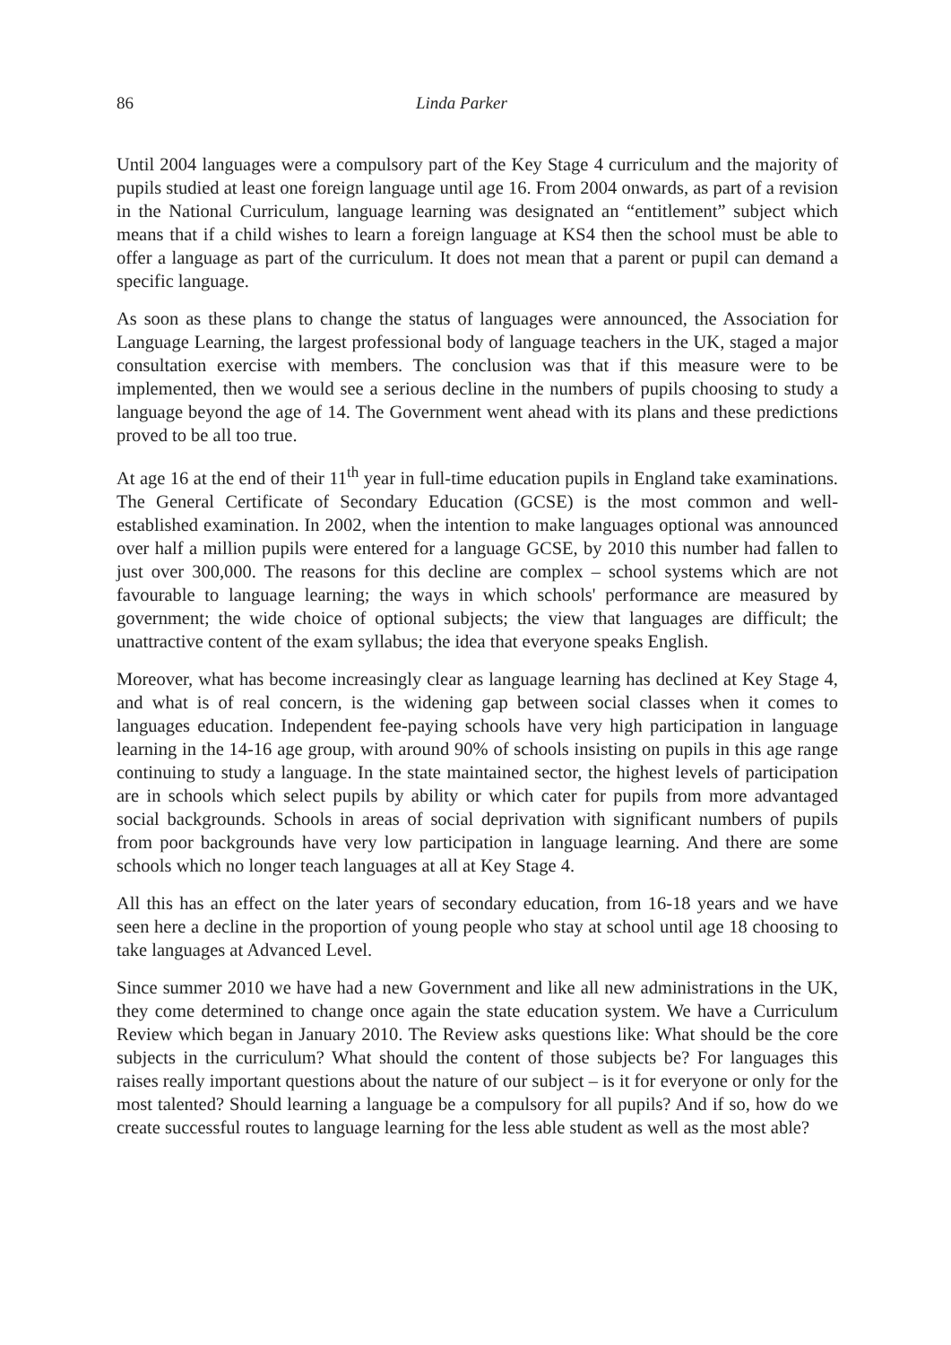86 Linda Parker
Until 2004 languages were a compulsory part of the Key Stage 4 curriculum and the majority of pupils studied at least one foreign language until age 16. From 2004 on­wards, as part of a revision in the National Curriculum, language learning was desig­nated an “entitlement” subject which means that if a child wishes to learn a foreign lan­guage at KS4 then the school must be able to offer a language as part of the curriculum. It does not mean that a parent or pupil can demand a specific language.
As soon as these plans to change the status of languages were announced, the Associa­tion for Language Learning, the largest professional body of language teachers in the UK, staged a major consultation exercise with members. The conclusion was that if this measure were to be implemented, then we would see a serious decline in the numbers of pupils choosing to study a language beyond the age of 14. The Government went ahead with its plans and these predictions proved to be all too true.
At age 16 at the end of their 11<sup>th</sup> year in full-time education pupils in England take ex­aminations. The General Certificate of Secondary Education (GCSE) is the most com­mon and well-established examination. In 2002, when the intention to make languages optional was announced over half a million pupils were entered for a language GCSE, by 2010 this number had fallen to just over 300,000. The reasons for this decline are com­plex – school systems which are not favourable to language learning; the ways in which schools' performance are measured by government; the wide choice of optional sub­jects; the view that languages are difficult; the unattractive content of the exam syllabus; the idea that everyone speaks English.
Moreover, what has become increasingly clear as language learning has declined at Key Stage 4, and what is of real concern, is the widening gap between social classes when it comes to languages education. Independent fee-paying schools have very high partici­pation in language learning in the 14-16 age group, with around 90% of schools insisting on pupils in this age range continuing to study a language. In the state maintained sector, the highest levels of participation are in schools which select pupils by ability or which cater for pupils from more advantaged social backgrounds. Schools in areas of social deprivation with significant numbers of pupils from poor backgrounds have very low participation in language learning. And there are some schools which no longer teach languages at all at Key Stage 4.
All this has an effect on the later years of secondary education, from 16-18 years and we have seen here a decline in the proportion of young people who stay at school until age 18 choosing to take languages at Advanced Level.
Since summer 2010 we have had a new Government and like all new administrations in the UK, they come determined to change once again the state education system. We have a Curriculum Review which began in January 2010. The Review asks questions like: What should be the core subjects in the curriculum? What should the content of those subjects be? For languages this raises really important questions about the nature of our subject – is it for everyone or only for the most talented? Should learning a language be a compulsory for all pupils? And if so, how do we create successful routes to language learning for the less able student as well as the most able?